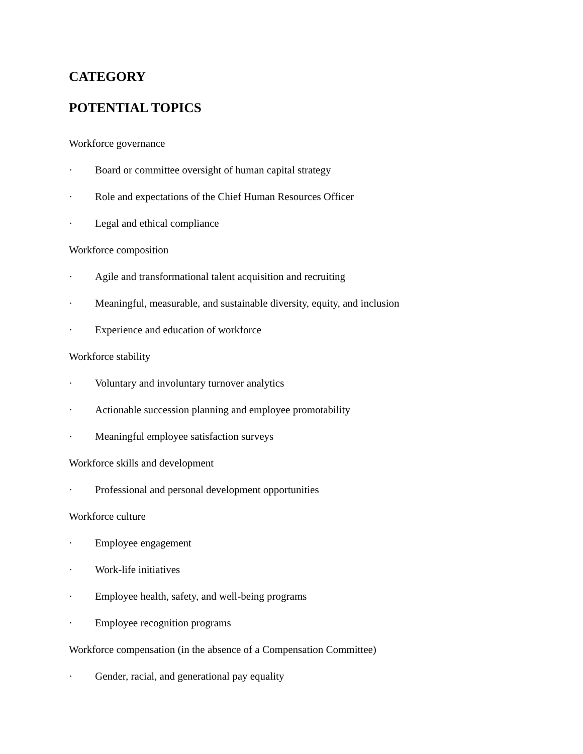CATEGORY
POTENTIAL TOPICS
Workforce governance
· Board or committee oversight of human capital strategy
· Role and expectations of the Chief Human Resources Officer
· Legal and ethical compliance
Workforce composition
· Agile and transformational talent acquisition and recruiting
· Meaningful, measurable, and sustainable diversity, equity, and inclusion
· Experience and education of workforce
Workforce stability
· Voluntary and involuntary turnover analytics
· Actionable succession planning and employee promotability
· Meaningful employee satisfaction surveys
Workforce skills and development
· Professional and personal development opportunities
Workforce culture
· Employee engagement
· Work-life initiatives
· Employee health, safety, and well-being programs
· Employee recognition programs
Workforce compensation (in the absence of a Compensation Committee)
· Gender, racial, and generational pay equality